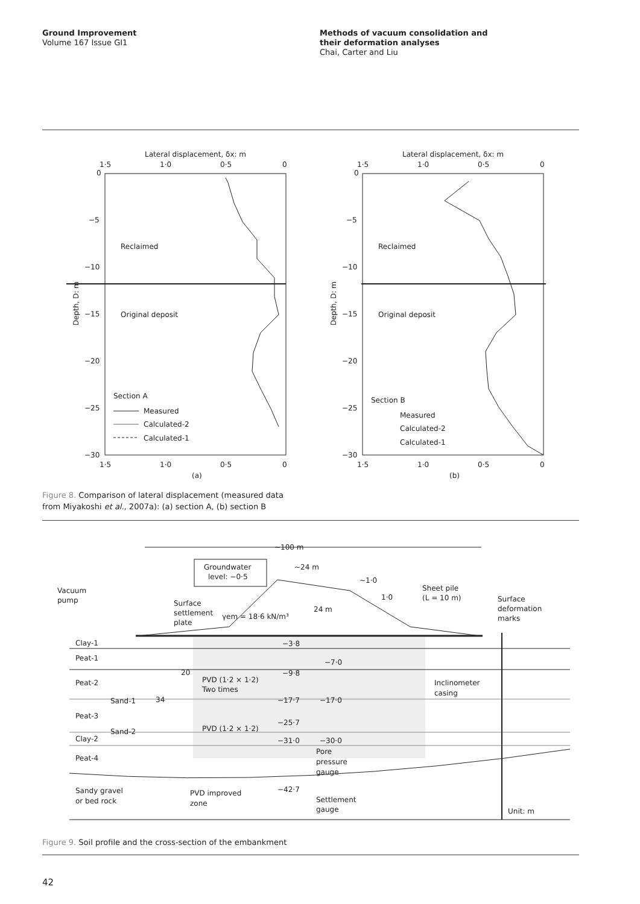Ground Improvement
Volume 167 Issue GI1
Methods of vacuum consolidation and
their deformation analyses
Chai, Carter and Liu
Lateral displacement, δx: m
1·5
1·0
0·5
0
0
−5
−10
−15
−20
−25
−30
Reclaimed
Original deposit
Depth, D: m
Section A
Measured
Calculated-2
Calculated-1
1·5
1·0
0·5
0
(a)
Lateral displacement, δx: m
1·5
1·0
0·5
0
0
−5
−10
−15
−20
−25
−30
Reclaimed
Original deposit
Depth, D: m
Section B
Measured
Calculated-2
Calculated-1
1·5
1·0
0·5
0
(b)
Figure 8. Comparison of lateral displacement (measured data from Miyakoshi et al., 2007a): (a) section A, (b) section B
~100 m
Groundwater
level: −0·5
~24 m
~1·0
1·0
24 m
Vacuum
pump
Surface
settlement
plate
γem = 18·6 kN/m³
Sheet pile
(L = 10 m)
Surface
deformation
marks
Clay-1
Peat-1
Peat-2
Sand-1
Peat-3
Sand-2
Clay-2
Peat-4
Sandy gravel
or bed rock
−3·8
−7·0
−9·8
−17·7
−17·0
−25·7
−31·0
−30·0
−42·7
20
34
PVD (1·2 × 1·2)
Two times
PVD (1·2 × 1·2)
Inclinometer
casing
Pore
pressure
gauge
PVD improved
zone
Settlement
gauge
Unit: m
Figure 9. Soil profile and the cross-section of the embankment
42